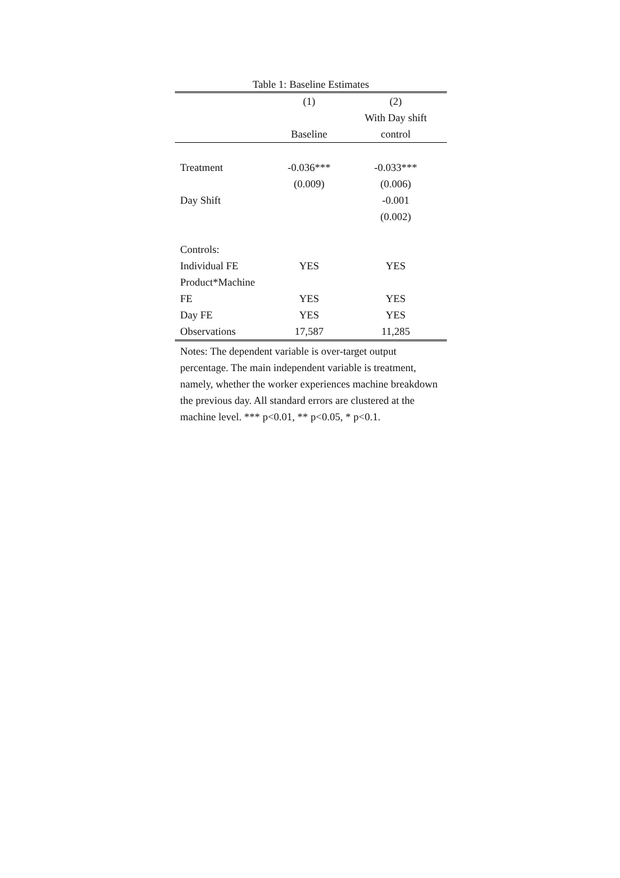Table 1: Baseline Estimates
| | (1) | (2) |
| | | With Day shift |
| | Baseline | control |
| Treatment | -0.036*** | -0.033*** |
| | (0.009) | (0.006) |
| Day Shift | | -0.001 |
| | | (0.002) |
| Controls: | | |
| Individual FE | YES | YES |
| Product*Machine | | |
| FE | YES | YES |
| Day FE | YES | YES |
| Observations | 17,587 | 11,285 |
Notes: The dependent variable is over-target output percentage. The main independent variable is treatment, namely, whether the worker experiences machine breakdown the previous day. All standard errors are clustered at the machine level. *** p<0.01, ** p<0.05, * p<0.1.